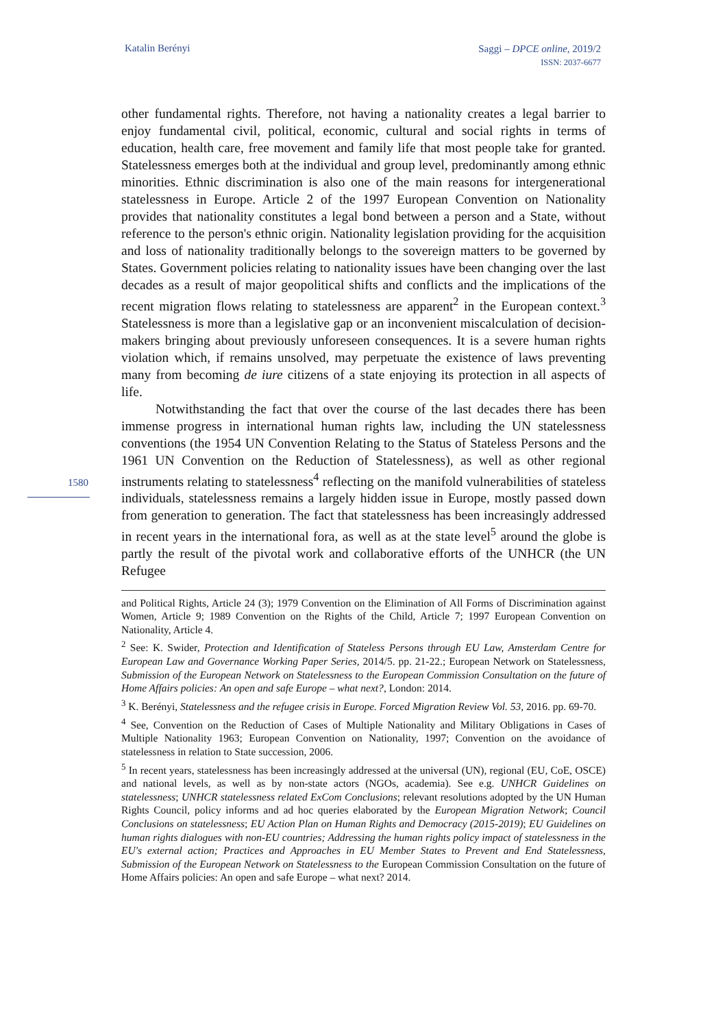Katalin Berényi
Saggi – DPCE online, 2019/2
ISSN: 2037-6677
1580
other fundamental rights. Therefore, not having a nationality creates a legal barrier to enjoy fundamental civil, political, economic, cultural and social rights in terms of education, health care, free movement and family life that most people take for granted. Statelessness emerges both at the individual and group level, predominantly among ethnic minorities. Ethnic discrimination is also one of the main reasons for intergenerational statelessness in Europe. Article 2 of the 1997 European Convention on Nationality provides that nationality constitutes a legal bond between a person and a State, without reference to the person's ethnic origin. Nationality legislation providing for the acquisition and loss of nationality traditionally belongs to the sovereign matters to be governed by States. Government policies relating to nationality issues have been changing over the last decades as a result of major geopolitical shifts and conflicts and the implications of the recent migration flows relating to statelessness are apparent<sup>2</sup> in the European context.<sup>3</sup> Statelessness is more than a legislative gap or an inconvenient miscalculation of decision-makers bringing about previously unforeseen consequences. It is a severe human rights violation which, if remains unsolved, may perpetuate the existence of laws preventing many from becoming de iure citizens of a state enjoying its protection in all aspects of life.
Notwithstanding the fact that over the course of the last decades there has been immense progress in international human rights law, including the UN statelessness conventions (the 1954 UN Convention Relating to the Status of Stateless Persons and the 1961 UN Convention on the Reduction of Statelessness), as well as other regional instruments relating to statelessness<sup>4</sup> reflecting on the manifold vulnerabilities of stateless individuals, statelessness remains a largely hidden issue in Europe, mostly passed down from generation to generation. The fact that statelessness has been increasingly addressed in recent years in the international fora, as well as at the state level<sup>5</sup> around the globe is partly the result of the pivotal work and collaborative efforts of the UNHCR (the UN Refugee
and Political Rights, Article 24 (3); 1979 Convention on the Elimination of All Forms of Discrimination against Women, Article 9; 1989 Convention on the Rights of the Child, Article 7; 1997 European Convention on Nationality, Article 4.
<sup>2</sup> See: K. Swider, Protection and Identification of Stateless Persons through EU Law, Amsterdam Centre for European Law and Governance Working Paper Series, 2014/5. pp. 21-22.; European Network on Statelessness, Submission of the European Network on Statelessness to the European Commission Consultation on the future of Home Affairs policies: An open and safe Europe – what next?, London: 2014.
<sup>3</sup> K. Berényi, Statelessness and the refugee crisis in Europe. Forced Migration Review Vol. 53, 2016. pp. 69-70.
<sup>4</sup> See, Convention on the Reduction of Cases of Multiple Nationality and Military Obligations in Cases of Multiple Nationality 1963; European Convention on Nationality, 1997; Convention on the avoidance of statelessness in relation to State succession, 2006.
<sup>5</sup> In recent years, statelessness has been increasingly addressed at the universal (UN), regional (EU, CoE, OSCE) and national levels, as well as by non-state actors (NGOs, academia). See e.g. UNHCR Guidelines on statelessness; UNHCR statelessness related ExCom Conclusions; relevant resolutions adopted by the UN Human Rights Council, policy informs and ad hoc queries elaborated by the European Migration Network; Council Conclusions on statelessness; EU Action Plan on Human Rights and Democracy (2015-2019); EU Guidelines on human rights dialogues with non-EU countries; Addressing the human rights policy impact of statelessness in the EU's external action; Practices and Approaches in EU Member States to Prevent and End Statelessness, Submission of the European Network on Statelessness to the European Commission Consultation on the future of Home Affairs policies: An open and safe Europe – what next? 2014.